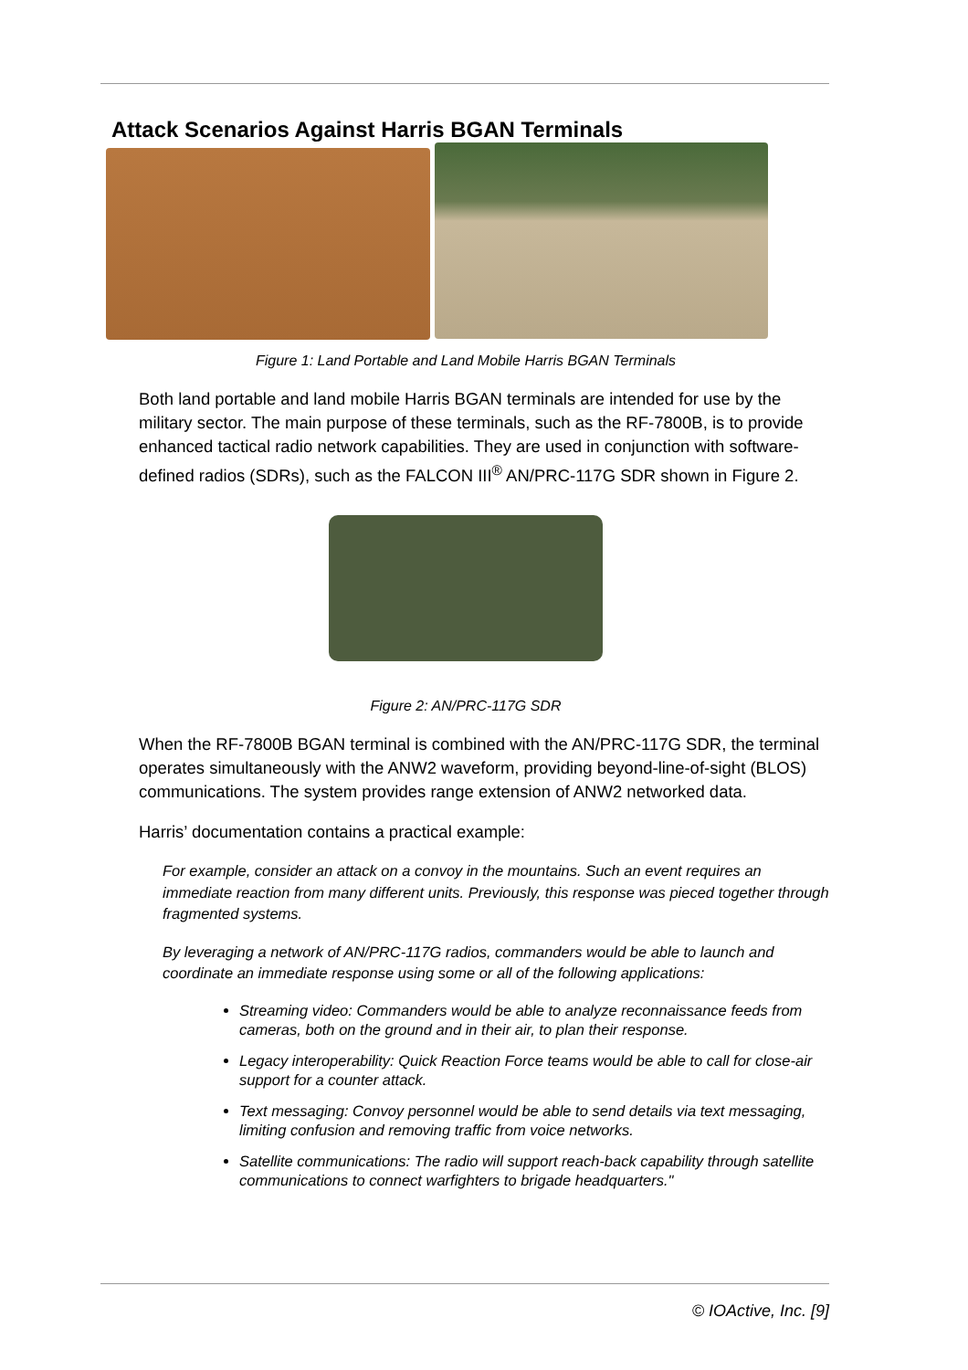Attack Scenarios Against Harris BGAN Terminals
Figure 1: Land Portable and Land Mobile Harris BGAN Terminals
Both land portable and land mobile Harris BGAN terminals are intended for use by the military sector. The main purpose of these terminals, such as the RF-7800B, is to provide enhanced tactical radio network capabilities. They are used in conjunction with software-defined radios (SDRs), such as the FALCON III<sup>®</sup> AN/PRC-117G SDR shown in Figure 2.
Figure 2: AN/PRC-117G SDR
When the RF-7800B BGAN terminal is combined with the AN/PRC-117G SDR, the terminal operates simultaneously with the ANW2 waveform, providing beyond-line-of-sight (BLOS) communications. The system provides range extension of ANW2 networked data.
Harris’ documentation contains a practical example:
For example, consider an attack on a convoy in the mountains. Such an event requires an immediate reaction from many different units. Previously, this response was pieced together through fragmented systems.
By leveraging a network of AN/PRC-117G radios, commanders would be able to launch and coordinate an immediate response using some or all of the following applications:
Streaming video: Commanders would be able to analyze reconnaissance feeds from cameras, both on the ground and in their air, to plan their response.
Legacy interoperability: Quick Reaction Force teams would be able to call for close-air support for a counter attack.
Text messaging: Convoy personnel would be able to send details via text messaging, limiting confusion and removing traffic from voice networks.
Satellite communications: The radio will support reach-back capability through satellite communications to connect warfighters to brigade headquarters."
© IOActive, Inc. [9]